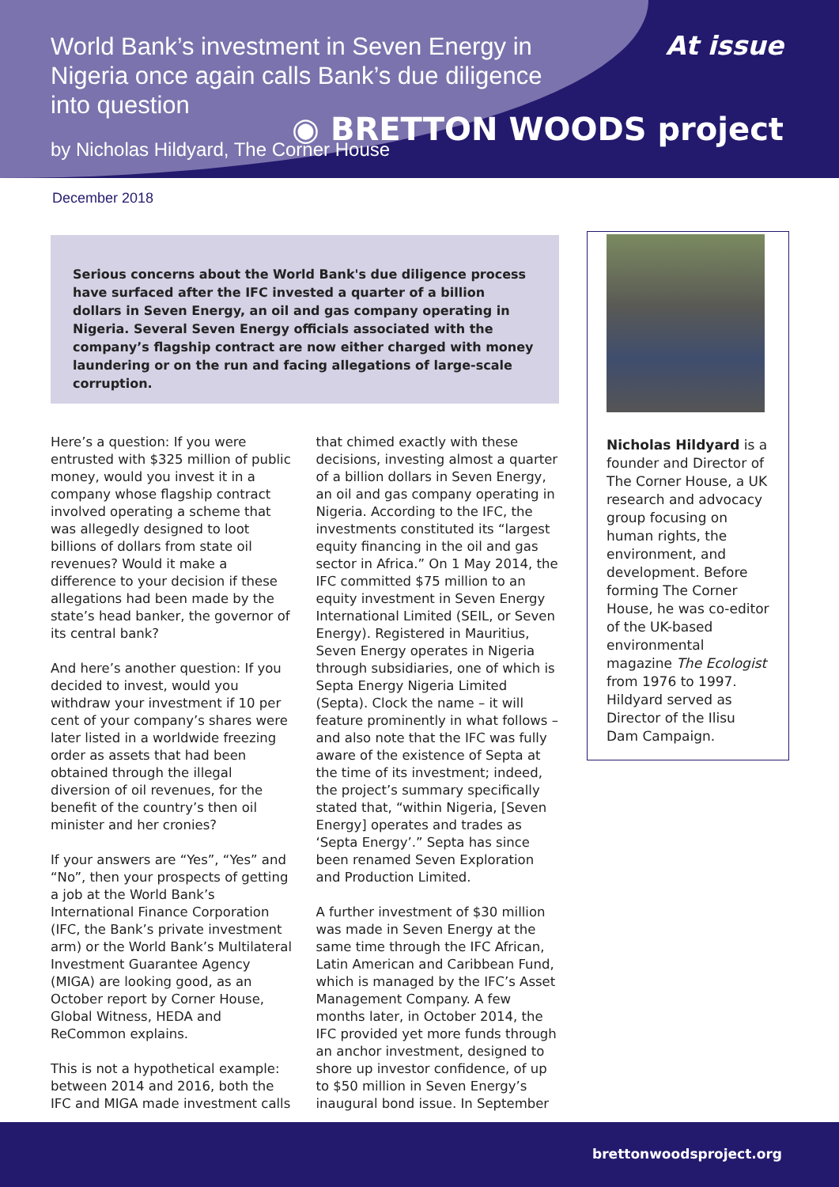World Bank’s investment in Seven Energy in Nigeria once again calls Bank’s due diligence into question
by Nicholas Hildyard, The Corner House
At issue
◉ BRETTON WOODS project
December 2018
Serious concerns about the World Bank's due diligence process have surfaced after the IFC invested a quarter of a billion dollars in Seven Energy, an oil and gas company operating in Nigeria. Several Seven Energy officials associated with the company’s flagship contract are now either charged with money laundering or on the run and facing allegations of large-scale corruption.
Here’s a question: If you were entrusted with $325 million of public money, would you invest it in a company whose flagship contract involved operating a scheme that was allegedly designed to loot billions of dollars from state oil revenues? Would it make a difference to your decision if these allegations had been made by the state’s head banker, the governor of its central bank?
And here’s another question: If you decided to invest, would you withdraw your investment if 10 per cent of your company’s shares were later listed in a worldwide freezing order as assets that had been obtained through the illegal diversion of oil revenues, for the benefit of the country’s then oil minister and her cronies?
If your answers are “Yes”, “Yes” and “No”, then your prospects of getting a job at the World Bank’s International Finance Corporation (IFC, the Bank’s private investment arm) or the World Bank’s Multilateral Investment Guarantee Agency (MIGA) are looking good, as an October report by Corner House, Global Witness, HEDA and ReCommon explains.
This is not a hypothetical example: between 2014 and 2016, both the IFC and MIGA made investment calls that chimed exactly with these decisions, investing almost a quarter of a billion dollars in Seven Energy, an oil and gas company operating in Nigeria. According to the IFC, the investments constituted its “largest equity financing in the oil and gas sector in Africa.” On 1 May 2014, the IFC committed $75 million to an equity investment in Seven Energy International Limited (SEIL, or Seven Energy). Registered in Mauritius, Seven Energy operates in Nigeria through subsidiaries, one of which is Septa Energy Nigeria Limited (Septa). Clock the name – it will feature prominently in what follows – and also note that the IFC was fully aware of the existence of Septa at the time of its investment; indeed, the project’s summary specifically stated that, “within Nigeria, [Seven Energy] operates and trades as ‘Septa Energy’.” Septa has since been renamed Seven Exploration and Production Limited.
A further investment of $30 million was made in Seven Energy at the same time through the IFC African, Latin American and Caribbean Fund, which is managed by the IFC’s Asset Management Company. A few months later, in October 2014, the IFC provided yet more funds through an anchor investment, designed to shore up investor confidence, of up to $50 million in Seven Energy’s inaugural bond issue. In September
Nicholas Hildyard is a founder and Director of The Corner House, a UK research and advocacy group focusing on human rights, the environment, and development. Before forming The Corner House, he was co-editor of the UK-based environmental magazine The Ecologist from 1976 to 1997. Hildyard served as Director of the Ilisu Dam Campaign.
brettonwoodsproject.org